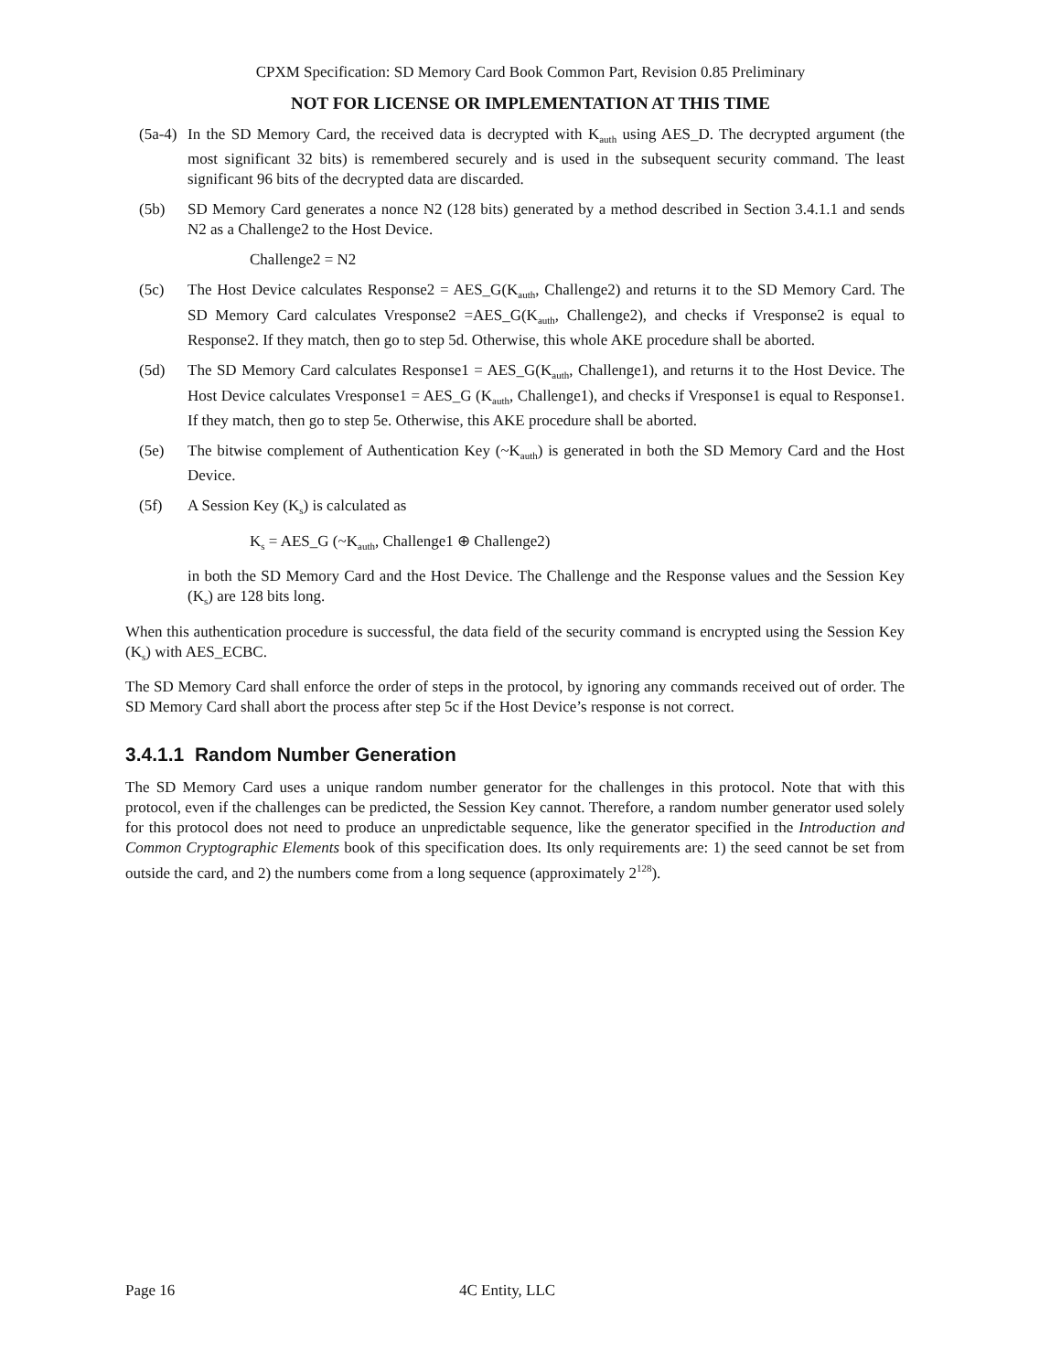CPXM Specification: SD Memory Card Book Common Part, Revision 0.85 Preliminary
NOT FOR LICENSE OR IMPLEMENTATION AT THIS TIME
(5a-4) In the SD Memory Card, the received data is decrypted with K<sub>auth</sub> using AES_D. The decrypted argument (the most significant 32 bits) is remembered securely and is used in the subsequent security command. The least significant 96 bits of the decrypted data are discarded.
(5b) SD Memory Card generates a nonce N2 (128 bits) generated by a method described in Section 3.4.1.1 and sends N2 as a Challenge2 to the Host Device.
Challenge2 = N2
(5c) The Host Device calculates Response2 = AES_G(K<sub>auth</sub>, Challenge2) and returns it to the SD Memory Card. The SD Memory Card calculates Vresponse2 =AES_G(K<sub>auth</sub>, Challenge2), and checks if Vresponse2 is equal to Response2. If they match, then go to step 5d. Otherwise, this whole AKE procedure shall be aborted.
(5d) The SD Memory Card calculates Response1 = AES_G(K<sub>auth</sub>, Challenge1), and returns it to the Host Device. The Host Device calculates Vresponse1 = AES_G (K<sub>auth</sub>, Challenge1), and checks if Vresponse1 is equal to Response1. If they match, then go to step 5e. Otherwise, this AKE procedure shall be aborted.
(5e) The bitwise complement of Authentication Key (~K<sub>auth</sub>) is generated in both the SD Memory Card and the Host Device.
(5f) A Session Key (K<sub>s</sub>) is calculated as
K<sub>s</sub> = AES_G (~K<sub>auth</sub>, Challenge1 ⊕ Challenge2)
in both the SD Memory Card and the Host Device. The Challenge and the Response values and the Session Key (K<sub>s</sub>) are 128 bits long.
When this authentication procedure is successful, the data field of the security command is encrypted using the Session Key (K<sub>s</sub>) with AES_ECBC.
The SD Memory Card shall enforce the order of steps in the protocol, by ignoring any commands received out of order. The SD Memory Card shall abort the process after step 5c if the Host Device’s response is not correct.
3.4.1.1 Random Number Generation
The SD Memory Card uses a unique random number generator for the challenges in this protocol. Note that with this protocol, even if the challenges can be predicted, the Session Key cannot. Therefore, a random number generator used solely for this protocol does not need to produce an unpredictable sequence, like the generator specified in the Introduction and Common Cryptographic Elements book of this specification does. Its only requirements are: 1) the seed cannot be set from outside the card, and 2) the numbers come from a long sequence (approximately 2<sup>128</sup>).
Page 16 4C Entity, LLC